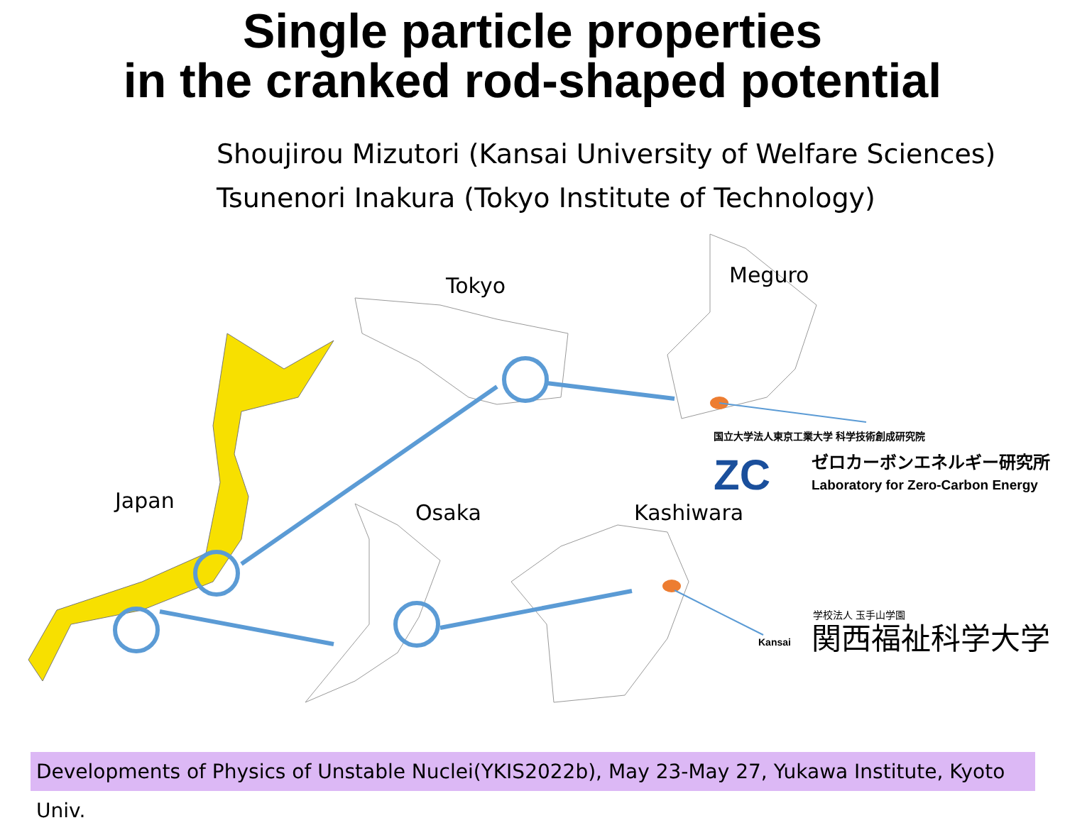国立大学法人東京工業大学 科学技術創成研究院
ZC
ゼロカーボンエネルギー研究所
Laboratory for Zero-Carbon Energy
学校法人 玉手山学園
Kansai
関西福祉科学大学
Single particle properties
in the cranked rod-shaped potential
Shoujirou Mizutori (Kansai University of Welfare Sciences)
Tsunenori Inakura (Tokyo Institute of Technology)
Tokyo Meguro
Japan Osaka Kashiwara
Developments of Physics of Unstable Nuclei(YKIS2022b), May 23-May 27, Yukawa Institute, Kyoto Univ.